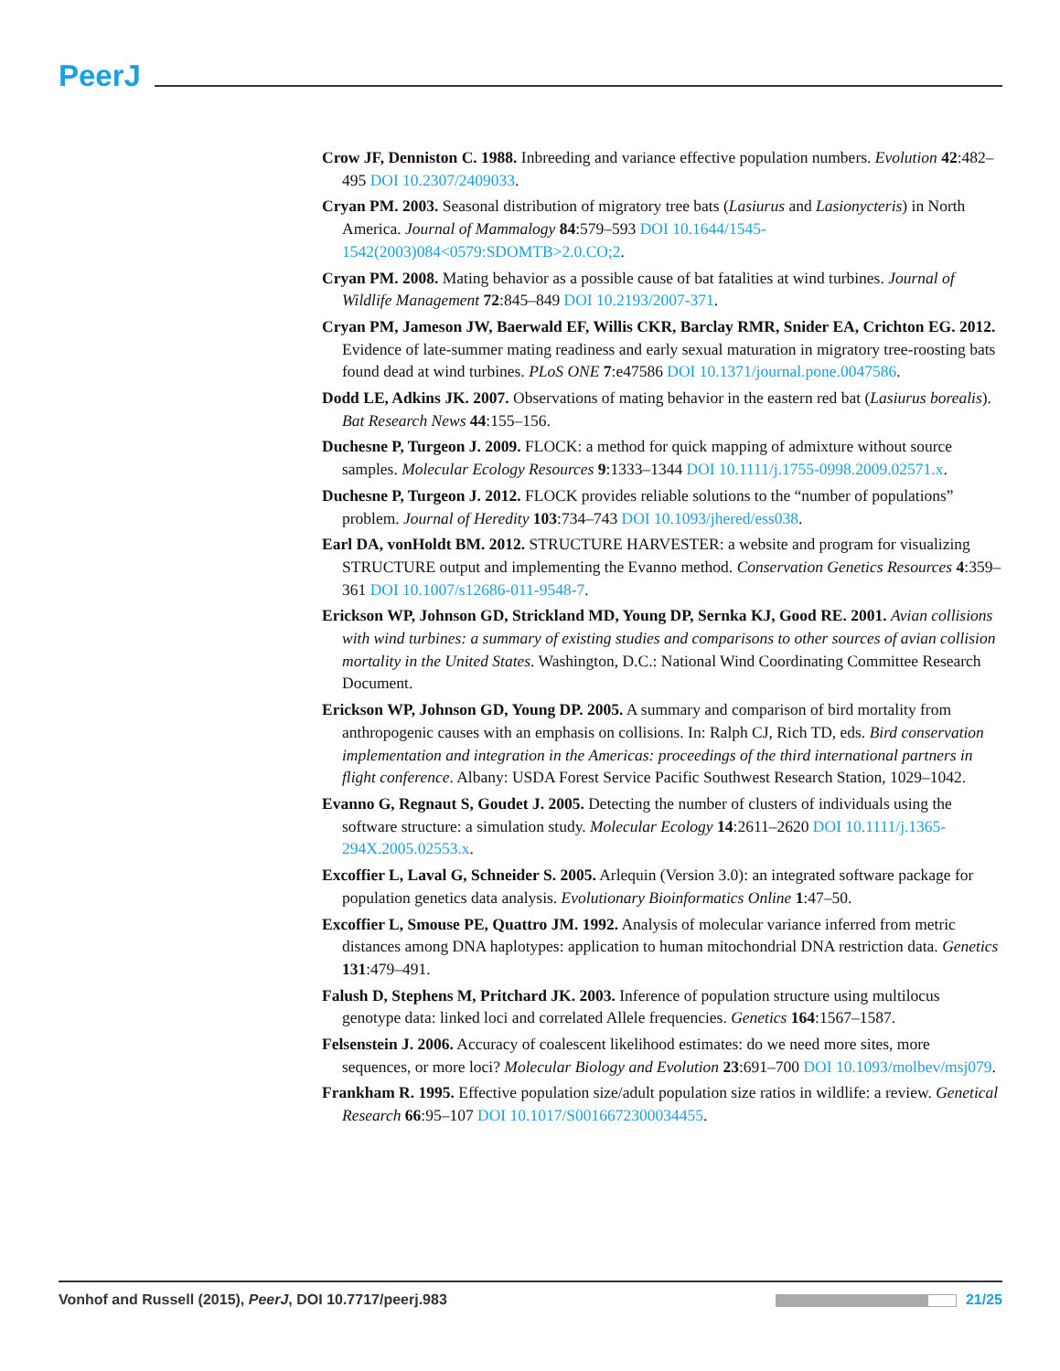PeerJ
Crow JF, Denniston C. 1988. Inbreeding and variance effective population numbers. Evolution 42:482–495 DOI 10.2307/2409033.
Cryan PM. 2003. Seasonal distribution of migratory tree bats (Lasiurus and Lasionycteris) in North America. Journal of Mammalogy 84:579–593 DOI 10.1644/1545-1542(2003)084<0579:SDOMTB>2.0.CO;2.
Cryan PM. 2008. Mating behavior as a possible cause of bat fatalities at wind turbines. Journal of Wildlife Management 72:845–849 DOI 10.2193/2007-371.
Cryan PM, Jameson JW, Baerwald EF, Willis CKR, Barclay RMR, Snider EA, Crichton EG. 2012. Evidence of late-summer mating readiness and early sexual maturation in migratory tree-roosting bats found dead at wind turbines. PLoS ONE 7:e47586 DOI 10.1371/journal.pone.0047586.
Dodd LE, Adkins JK. 2007. Observations of mating behavior in the eastern red bat (Lasiurus borealis). Bat Research News 44:155–156.
Duchesne P, Turgeon J. 2009. FLOCK: a method for quick mapping of admixture without source samples. Molecular Ecology Resources 9:1333–1344 DOI 10.1111/j.1755-0998.2009.02571.x.
Duchesne P, Turgeon J. 2012. FLOCK provides reliable solutions to the “number of populations” problem. Journal of Heredity 103:734–743 DOI 10.1093/jhered/ess038.
Earl DA, vonHoldt BM. 2012. STRUCTURE HARVESTER: a website and program for visualizing STRUCTURE output and implementing the Evanno method. Conservation Genetics Resources 4:359–361 DOI 10.1007/s12686-011-9548-7.
Erickson WP, Johnson GD, Strickland MD, Young DP, Sernka KJ, Good RE. 2001. Avian collisions with wind turbines: a summary of existing studies and comparisons to other sources of avian collision mortality in the United States. Washington, D.C.: National Wind Coordinating Committee Research Document.
Erickson WP, Johnson GD, Young DP. 2005. A summary and comparison of bird mortality from anthropogenic causes with an emphasis on collisions. In: Ralph CJ, Rich TD, eds. Bird conservation implementation and integration in the Americas: proceedings of the third international partners in flight conference. Albany: USDA Forest Service Pacific Southwest Research Station, 1029–1042.
Evanno G, Regnaut S, Goudet J. 2005. Detecting the number of clusters of individuals using the software structure: a simulation study. Molecular Ecology 14:2611–2620 DOI 10.1111/j.1365-294X.2005.02553.x.
Excoffier L, Laval G, Schneider S. 2005. Arlequin (Version 3.0): an integrated software package for population genetics data analysis. Evolutionary Bioinformatics Online 1:47–50.
Excoffier L, Smouse PE, Quattro JM. 1992. Analysis of molecular variance inferred from metric distances among DNA haplotypes: application to human mitochondrial DNA restriction data. Genetics 131:479–491.
Falush D, Stephens M, Pritchard JK. 2003. Inference of population structure using multilocus genotype data: linked loci and correlated Allele frequencies. Genetics 164:1567–1587.
Felsenstein J. 2006. Accuracy of coalescent likelihood estimates: do we need more sites, more sequences, or more loci? Molecular Biology and Evolution 23:691–700 DOI 10.1093/molbev/msj079.
Frankham R. 1995. Effective population size/adult population size ratios in wildlife: a review. Genetical Research 66:95–107 DOI 10.1017/S0016672300034455.
Vonhof and Russell (2015), PeerJ, DOI 10.7717/peerj.983
21/25